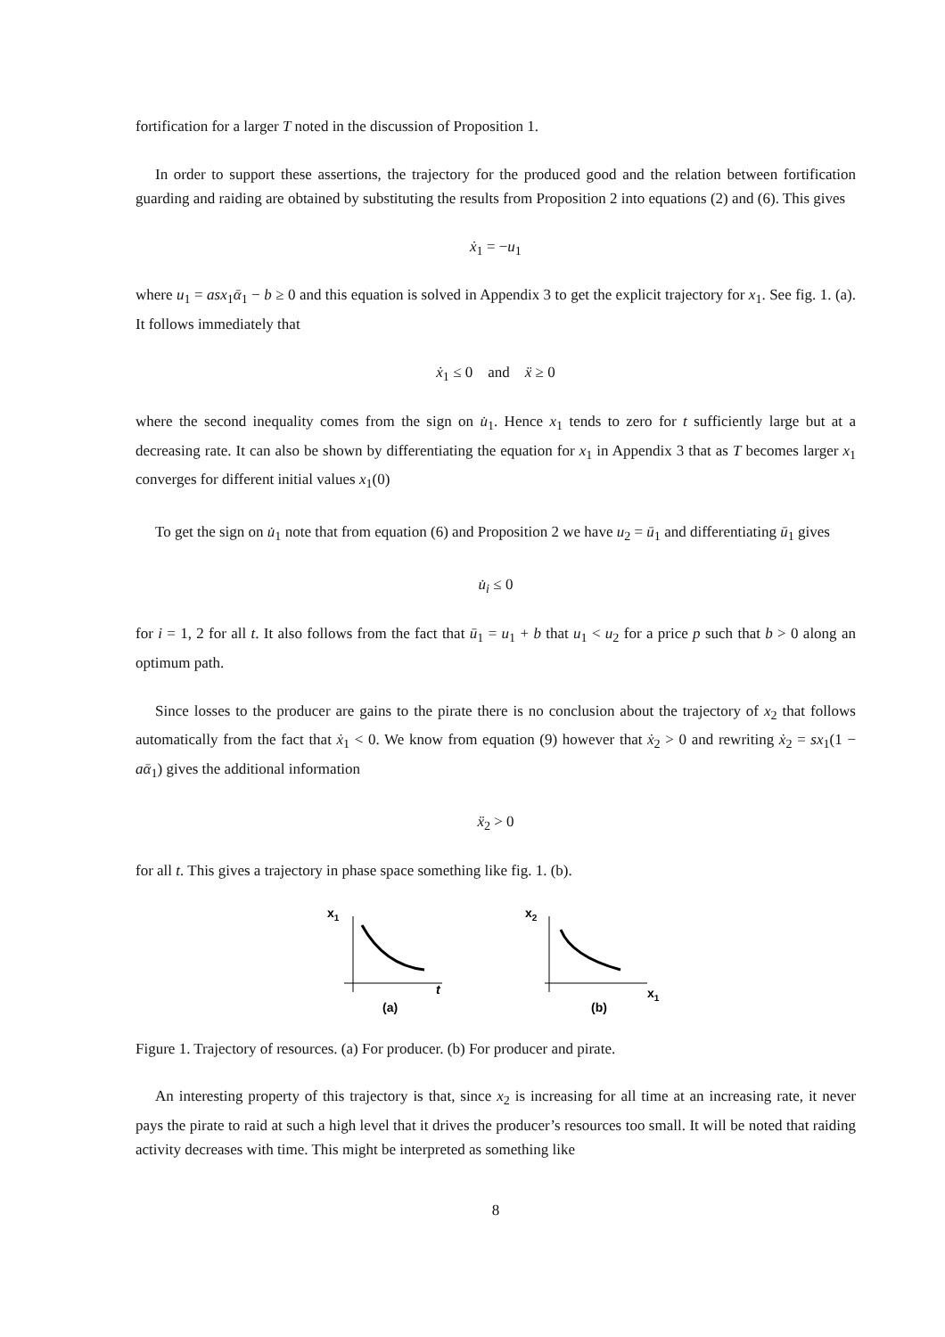fortification for a larger T noted in the discussion of Proposition 1.
In order to support these assertions, the trajectory for the produced good and the relation between fortification guarding and raiding are obtained by substituting the results from Proposition 2 into equations (2) and (6). This gives
ẋ<sub>1</sub> = −u<sub>1</sub>
where u<sub>1</sub> = asx<sub>1</sub>ᾱ<sub>1</sub> − b ≥ 0 and this equation is solved in Appendix 3 to get the explicit trajectory for x<sub>1</sub>. See fig. 1. (a). It follows immediately that
ẋ<sub>1</sub> ≤ 0 and ẍ ≥ 0
where the second inequality comes from the sign on u̇<sub>1</sub>. Hence x<sub>1</sub> tends to zero for t sufficiently large but at a decreasing rate. It can also be shown by differentiating the equation for x<sub>1</sub> in Appendix 3 that as T becomes larger x<sub>1</sub> converges for different initial values x<sub>1</sub>(0)
To get the sign on u̇<sub>1</sub> note that from equation (6) and Proposition 2 we have u<sub>2</sub> = ū<sub>1</sub> and differentiating ū<sub>1</sub> gives
u̇<sub>i</sub> ≤ 0
for i = 1, 2 for all t. It also follows from the fact that ū<sub>1</sub> = u<sub>1</sub> + b that u<sub>1</sub> < u<sub>2</sub> for a price p such that b > 0 along an optimum path.
Since losses to the producer are gains to the pirate there is no conclusion about the trajectory of x<sub>2</sub> that follows automatically from the fact that ẋ<sub>1</sub> < 0. We know from equation (9) however that ẋ<sub>2</sub> > 0 and rewriting ẋ<sub>2</sub> = sx<sub>1</sub>(1 − aᾱ<sub>1</sub>) gives the additional information
ẍ<sub>2</sub> > 0
for all t. This gives a trajectory in phase space something like fig. 1. (b).
x1
t
(a)
x2
x1
(b)
Figure 1. Trajectory of resources. (a) For producer. (b) For producer and pirate.
An interesting property of this trajectory is that, since x<sub>2</sub> is increasing for all time at an increasing rate, it never pays the pirate to raid at such a high level that it drives the producer’s resources too small. It will be noted that raiding activity decreases with time. This might be interpreted as something like
8